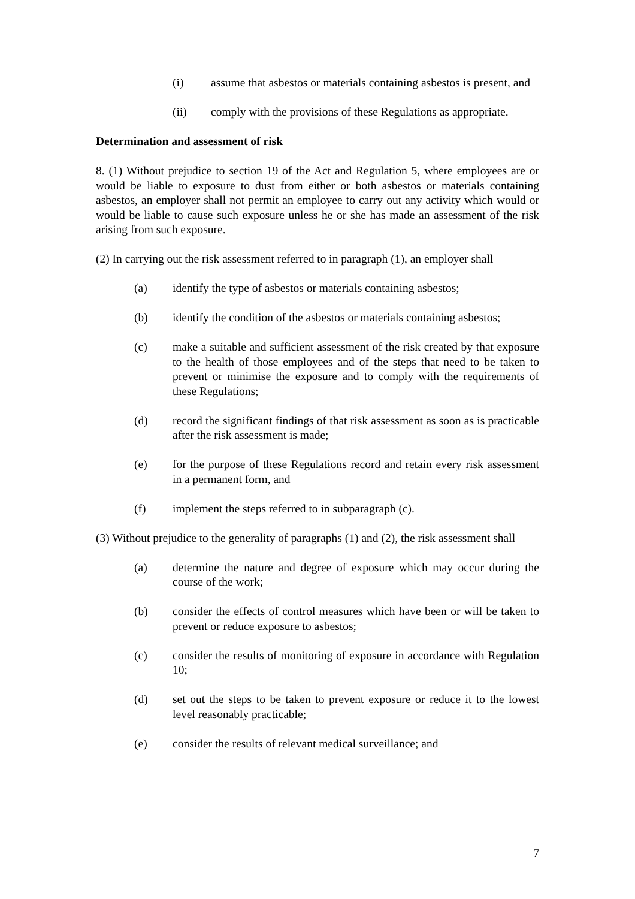(i) assume that asbestos or materials containing asbestos is present, and
(ii) comply with the provisions of these Regulations as appropriate.
Determination and assessment of risk
8. (1) Without prejudice to section 19 of the Act and Regulation 5, where employees are or would be liable to exposure to dust from either or both asbestos or materials containing asbestos, an employer shall not permit an employee to carry out any activity which would or would be liable to cause such exposure unless he or she has made an assessment of the risk arising from such exposure.
(2) In carrying out the risk assessment referred to in paragraph (1), an employer shall–
(a) identify the type of asbestos or materials containing asbestos;
(b) identify the condition of the asbestos or materials containing asbestos;
(c) make a suitable and sufficient assessment of the risk created by that exposure to the health of those employees and of the steps that need to be taken to prevent or minimise the exposure and to comply with the requirements of these Regulations;
(d) record the significant findings of that risk assessment as soon as is practicable after the risk assessment is made;
(e) for the purpose of these Regulations record and retain every risk assessment in a permanent form, and
(f) implement the steps referred to in subparagraph (c).
(3) Without prejudice to the generality of paragraphs (1) and (2), the risk assessment shall –
(a) determine the nature and degree of exposure which may occur during the course of the work;
(b) consider the effects of control measures which have been or will be taken to prevent or reduce exposure to asbestos;
(c) consider the results of monitoring of exposure in accordance with Regulation 10;
(d) set out the steps to be taken to prevent exposure or reduce it to the lowest level reasonably practicable;
(e) consider the results of relevant medical surveillance; and
7